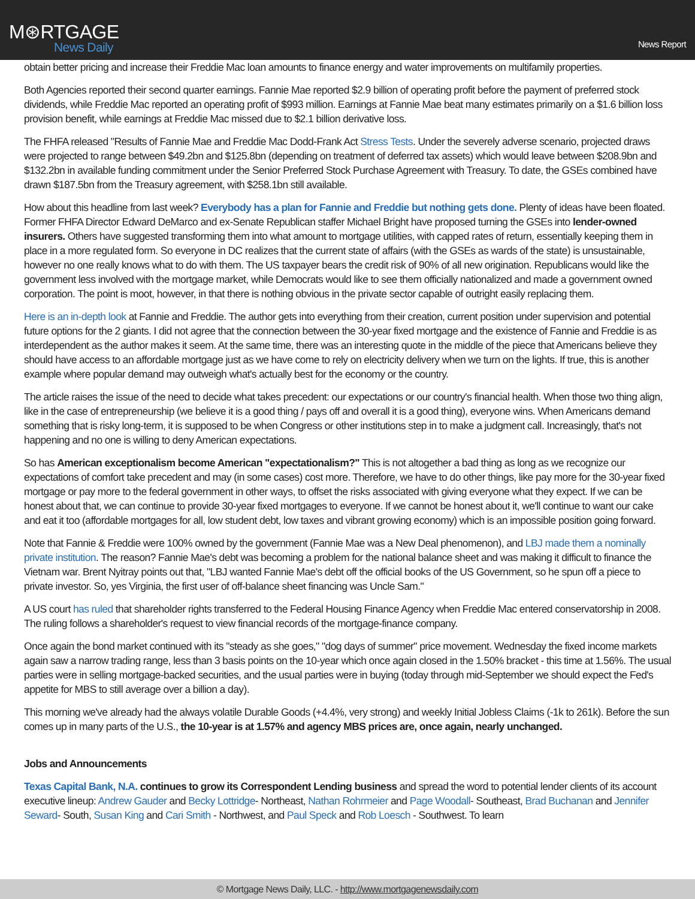M⊛RTGAGE
News Daily
News Report
obtain better pricing and increase their Freddie Mac loan amounts to finance energy and water improvements on multifamily properties.
Both Agencies reported their second quarter earnings. Fannie Mae reported $2.9 billion of operating profit before the payment of preferred stock dividends, while Freddie Mac reported an operating profit of $993 million. Earnings at Fannie Mae beat many estimates primarily on a $1.6 billion loss provision benefit, while earnings at Freddie Mac missed due to $2.1 billion derivative loss.
The FHFA released "Results of Fannie Mae and Freddie Mac Dodd-Frank Act Stress Tests. Under the severely adverse scenario, projected draws were projected to range between $49.2bn and $125.8bn (depending on treatment of deferred tax assets) which would leave between $208.9bn and $132.2bn in available funding commitment under the Senior Preferred Stock Purchase Agreement with Treasury. To date, the GSEs combined have drawn $187.5bn from the Treasury agreement, with $258.1bn still available.
How about this headline from last week? Everybody has a plan for Fannie and Freddie but nothing gets done. Plenty of ideas have been floated. Former FHFA Director Edward DeMarco and ex-Senate Republican staffer Michael Bright have proposed turning the GSEs into lender-owned insurers. Others have suggested transforming them into what amount to mortgage utilities, with capped rates of return, essentially keeping them in place in a more regulated form. So everyone in DC realizes that the current state of affairs (with the GSEs as wards of the state) is unsustainable, however no one really knows what to do with them. The US taxpayer bears the credit risk of 90% of all new origination. Republicans would like the government less involved with the mortgage market, while Democrats would like to see them officially nationalized and made a government owned corporation. The point is moot, however, in that there is nothing obvious in the private sector capable of outright easily replacing them.
Here is an in-depth look at Fannie and Freddie. The author gets into everything from their creation, current position under supervision and potential future options for the 2 giants. I did not agree that the connection between the 30-year fixed mortgage and the existence of Fannie and Freddie is as interdependent as the author makes it seem. At the same time, there was an interesting quote in the middle of the piece that Americans believe they should have access to an affordable mortgage just as we have come to rely on electricity delivery when we turn on the lights. If true, this is another example where popular demand may outweigh what's actually best for the economy or the country.
The article raises the issue of the need to decide what takes precedent: our expectations or our country's financial health. When those two thing align, like in the case of entrepreneurship (we believe it is a good thing / pays off and overall it is a good thing), everyone wins. When Americans demand something that is risky long-term, it is supposed to be when Congress or other institutions step in to make a judgment call. Increasingly, that's not happening and no one is willing to deny American expectations.
So has American exceptionalism become American "expectationalism?" This is not altogether a bad thing as long as we recognize our expectations of comfort take precedent and may (in some cases) cost more. Therefore, we have to do other things, like pay more for the 30-year fixed mortgage or pay more to the federal government in other ways, to offset the risks associated with giving everyone what they expect. If we can be honest about that, we can continue to provide 30-year fixed mortgages to everyone. If we cannot be honest about it, we'll continue to want our cake and eat it too (affordable mortgages for all, low student debt, low taxes and vibrant growing economy) which is an impossible position going forward.
Note that Fannie & Freddie were 100% owned by the government (Fannie Mae was a New Deal phenomenon), and LBJ made them a nominally private institution. The reason? Fannie Mae's debt was becoming a problem for the national balance sheet and was making it difficult to finance the Vietnam war. Brent Nyitray points out that, "LBJ wanted Fannie Mae's debt off the official books of the US Government, so he spun off a piece to private investor. So, yes Virginia, the first user of off-balance sheet financing was Uncle Sam."
A US court has ruled that shareholder rights transferred to the Federal Housing Finance Agency when Freddie Mac entered conservatorship in 2008. The ruling follows a shareholder's request to view financial records of the mortgage-finance company.
Once again the bond market continued with its "steady as she goes," "dog days of summer" price movement. Wednesday the fixed income markets again saw a narrow trading range, less than 3 basis points on the 10-year which once again closed in the 1.50% bracket - this time at 1.56%. The usual parties were in selling mortgage-backed securities, and the usual parties were in buying (today through mid-September we should expect the Fed's appetite for MBS to still average over a billion a day).
This morning we've already had the always volatile Durable Goods (+4.4%, very strong) and weekly Initial Jobless Claims (-1k to 261k). Before the sun comes up in many parts of the U.S., the 10-year is at 1.57% and agency MBS prices are, once again, nearly unchanged.
Jobs and Announcements
Texas Capital Bank, N.A. continues to grow its Correspondent Lending business and spread the word to potential lender clients of its account executive lineup: Andrew Gauder and Becky Lottridge- Northeast, Nathan Rohrmeier and Page Woodall- Southeast, Brad Buchanan and Jennifer Seward- South, Susan King and Cari Smith - Northwest, and Paul Speck and Rob Loesch - Southwest. To learn
© Mortgage News Daily, LLC. - http://www.mortgagenewsdaily.com